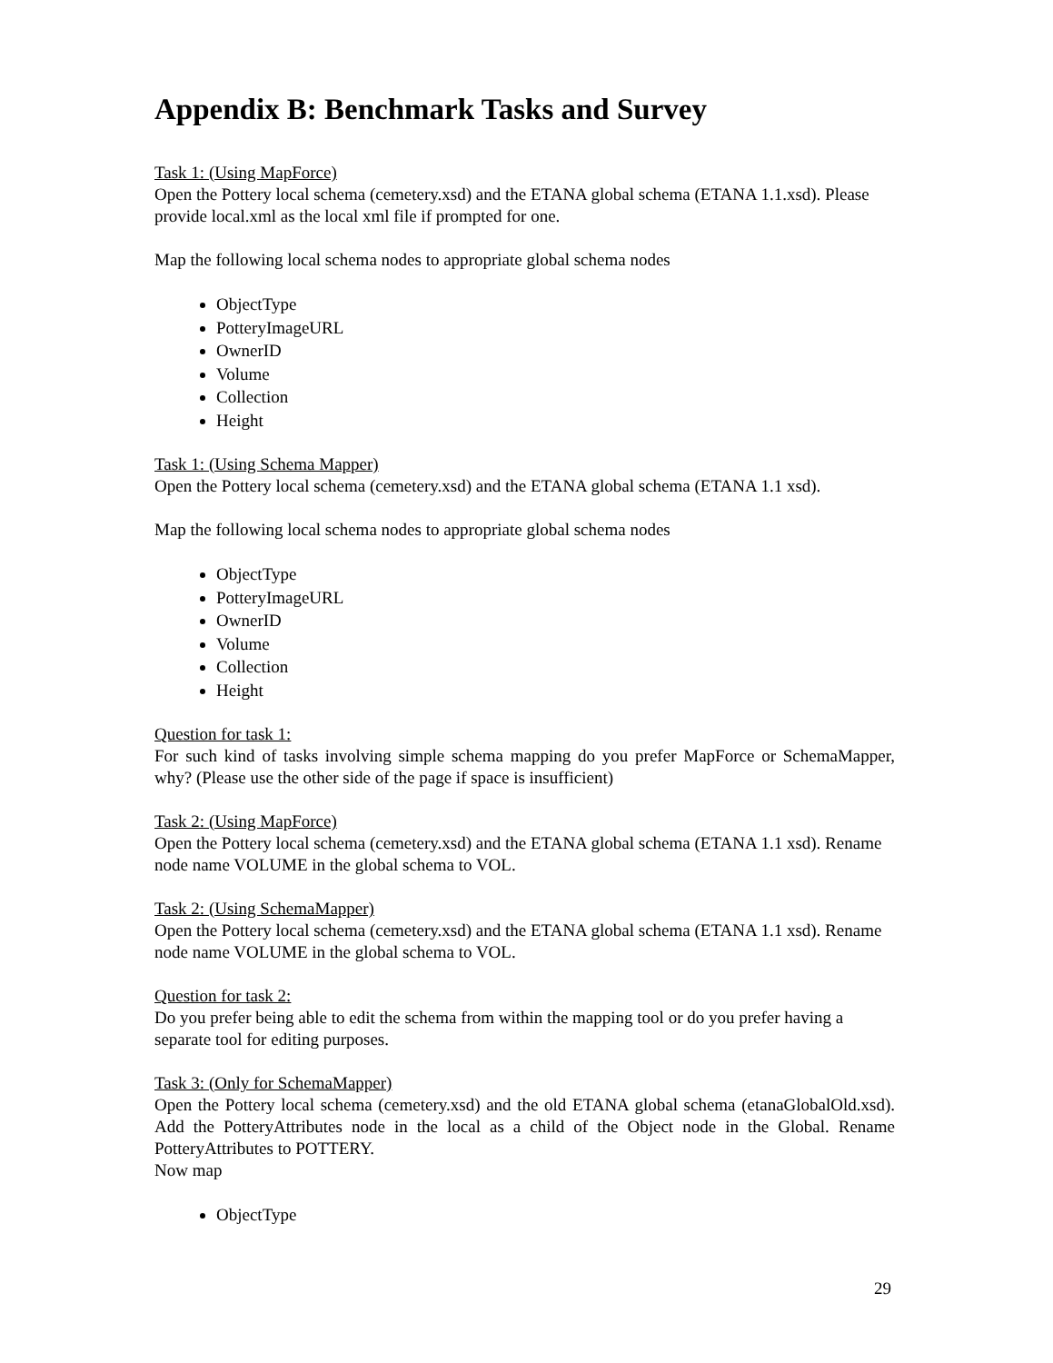Appendix B: Benchmark Tasks and Survey
Task 1: (Using MapForce)
Open the Pottery local schema (cemetery.xsd) and the ETANA global schema (ETANA 1.1.xsd). Please provide local.xml as the local xml file if prompted for one.
Map the following local schema nodes to appropriate global schema nodes
ObjectType
PotteryImageURL
OwnerID
Volume
Collection
Height
Task 1: (Using Schema Mapper)
Open the Pottery local schema (cemetery.xsd) and the ETANA global schema (ETANA 1.1 xsd).
Map the following local schema nodes to appropriate global schema nodes
ObjectType
PotteryImageURL
OwnerID
Volume
Collection
Height
Question for task 1:
For such kind of tasks involving simple schema mapping do you prefer MapForce or SchemaMapper, why? (Please use the other side of the page if space is insufficient)
Task 2: (Using MapForce)
Open the Pottery local schema (cemetery.xsd) and the ETANA global schema (ETANA 1.1 xsd). Rename node name VOLUME in the global schema to VOL.
Task 2: (Using SchemaMapper)
Open the Pottery local schema (cemetery.xsd) and the ETANA global schema (ETANA 1.1 xsd). Rename node name VOLUME in the global schema to VOL.
Question for task 2:
Do you prefer being able to edit the schema from within the mapping tool or do you prefer having a separate tool for editing purposes.
Task 3: (Only for SchemaMapper)
Open the Pottery local schema (cemetery.xsd) and the old ETANA global schema (etanaGlobalOld.xsd). Add the PotteryAttributes node in the local as a child of the Object node in the Global. Rename PotteryAttributes to POTTERY.
Now map
ObjectType
29